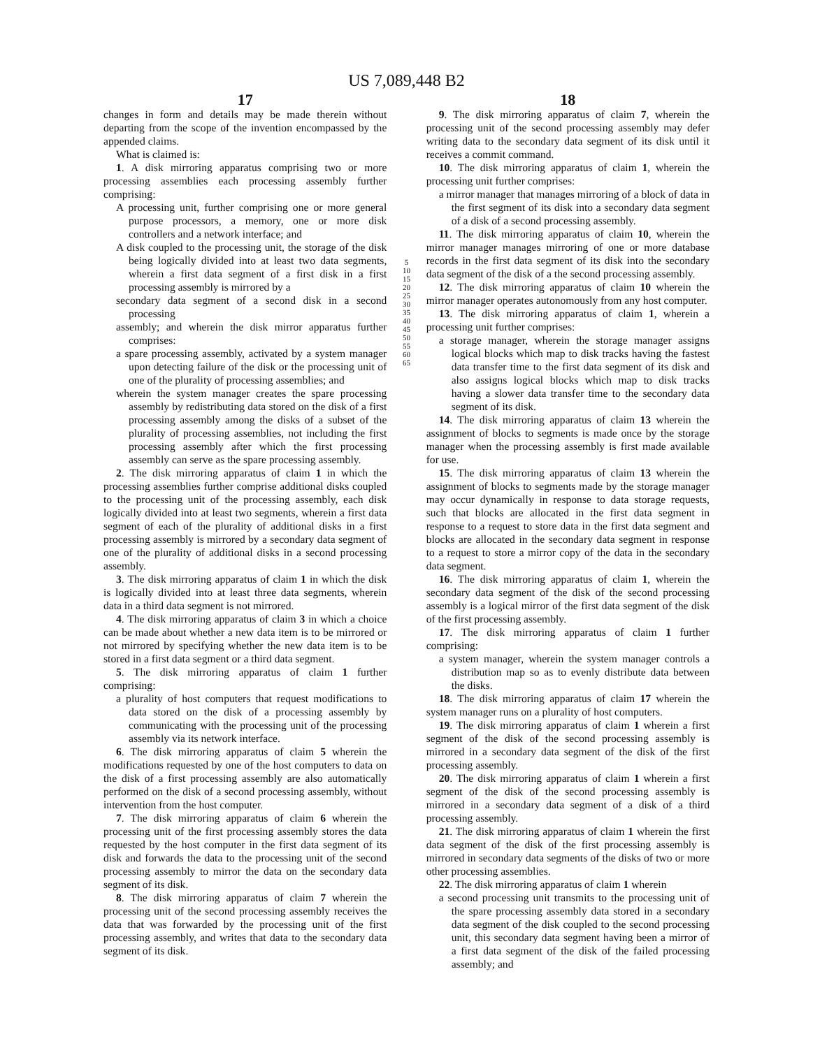US 7,089,448 B2
17
changes in form and details may be made therein without departing from the scope of the invention encompassed by the appended claims.
What is claimed is:
1. A disk mirroring apparatus comprising two or more processing assemblies each processing assembly further comprising:
A processing unit, further comprising one or more general purpose processors, a memory, one or more disk controllers and a network interface; and
A disk coupled to the processing unit, the storage of the disk being logically divided into at least two data segments, wherein a first data segment of a first disk in a first processing assembly is mirrored by a
secondary data segment of a second disk in a second processing
assembly; and wherein the disk mirror apparatus further comprises:
a spare processing assembly, activated by a system manager upon detecting failure of the disk or the processing unit of one of the plurality of processing assemblies; and
wherein the system manager creates the spare processing assembly by redistributing data stored on the disk of a first processing assembly among the disks of a subset of the plurality of processing assemblies, not including the first processing assembly after which the first processing assembly can serve as the spare processing assembly.
2. The disk mirroring apparatus of claim 1 in which the processing assemblies further comprise additional disks coupled to the processing unit of the processing assembly, each disk logically divided into at least two segments, wherein a first data segment of each of the plurality of additional disks in a first processing assembly is mirrored by a secondary data segment of one of the plurality of additional disks in a second processing assembly.
3. The disk mirroring apparatus of claim 1 in which the disk is logically divided into at least three data segments, wherein data in a third data segment is not mirrored.
4. The disk mirroring apparatus of claim 3 in which a choice can be made about whether a new data item is to be mirrored or not mirrored by specifying whether the new data item is to be stored in a first data segment or a third data segment.
5. The disk mirroring apparatus of claim 1 further comprising:
a plurality of host computers that request modifications to data stored on the disk of a processing assembly by communicating with the processing unit of the processing assembly via its network interface.
6. The disk mirroring apparatus of claim 5 wherein the modifications requested by one of the host computers to data on the disk of a first processing assembly are also automatically performed on the disk of a second processing assembly, without intervention from the host computer.
7. The disk mirroring apparatus of claim 6 wherein the processing unit of the first processing assembly stores the data requested by the host computer in the first data segment of its disk and forwards the data to the processing unit of the second processing assembly to mirror the data on the secondary data segment of its disk.
8. The disk mirroring apparatus of claim 7 wherein the processing unit of the second processing assembly receives the data that was forwarded by the processing unit of the first processing assembly, and writes that data to the secondary data segment of its disk.
5
10
15
20
25
30
35
40
45
50
55
60
65
18
9. The disk mirroring apparatus of claim 7, wherein the processing unit of the second processing assembly may defer writing data to the secondary data segment of its disk until it receives a commit command.
10. The disk mirroring apparatus of claim 1, wherein the processing unit further comprises:
a mirror manager that manages mirroring of a block of data in the first segment of its disk into a secondary data segment of a disk of a second processing assembly.
11. The disk mirroring apparatus of claim 10, wherein the mirror manager manages mirroring of one or more database records in the first data segment of its disk into the secondary data segment of the disk of a the second processing assembly.
12. The disk mirroring apparatus of claim 10 wherein the mirror manager operates autonomously from any host computer.
13. The disk mirroring apparatus of claim 1, wherein a processing unit further comprises:
a storage manager, wherein the storage manager assigns logical blocks which map to disk tracks having the fastest data transfer time to the first data segment of its disk and also assigns logical blocks which map to disk tracks having a slower data transfer time to the secondary data segment of its disk.
14. The disk mirroring apparatus of claim 13 wherein the assignment of blocks to segments is made once by the storage manager when the processing assembly is first made available for use.
15. The disk mirroring apparatus of claim 13 wherein the assignment of blocks to segments made by the storage manager may occur dynamically in response to data storage requests, such that blocks are allocated in the first data segment in response to a request to store data in the first data segment and blocks are allocated in the secondary data segment in response to a request to store a mirror copy of the data in the secondary data segment.
16. The disk mirroring apparatus of claim 1, wherein the secondary data segment of the disk of the second processing assembly is a logical mirror of the first data segment of the disk of the first processing assembly.
17. The disk mirroring apparatus of claim 1 further comprising:
a system manager, wherein the system manager controls a distribution map so as to evenly distribute data between the disks.
18. The disk mirroring apparatus of claim 17 wherein the system manager runs on a plurality of host computers.
19. The disk mirroring apparatus of claim 1 wherein a first segment of the disk of the second processing assembly is mirrored in a secondary data segment of the disk of the first processing assembly.
20. The disk mirroring apparatus of claim 1 wherein a first segment of the disk of the second processing assembly is mirrored in a secondary data segment of a disk of a third processing assembly.
21. The disk mirroring apparatus of claim 1 wherein the first data segment of the disk of the first processing assembly is mirrored in secondary data segments of the disks of two or more other processing assemblies.
22. The disk mirroring apparatus of claim 1 wherein
a second processing unit transmits to the processing unit of the spare processing assembly data stored in a secondary data segment of the disk coupled to the second processing unit, this secondary data segment having been a mirror of a first data segment of the disk of the failed processing assembly; and